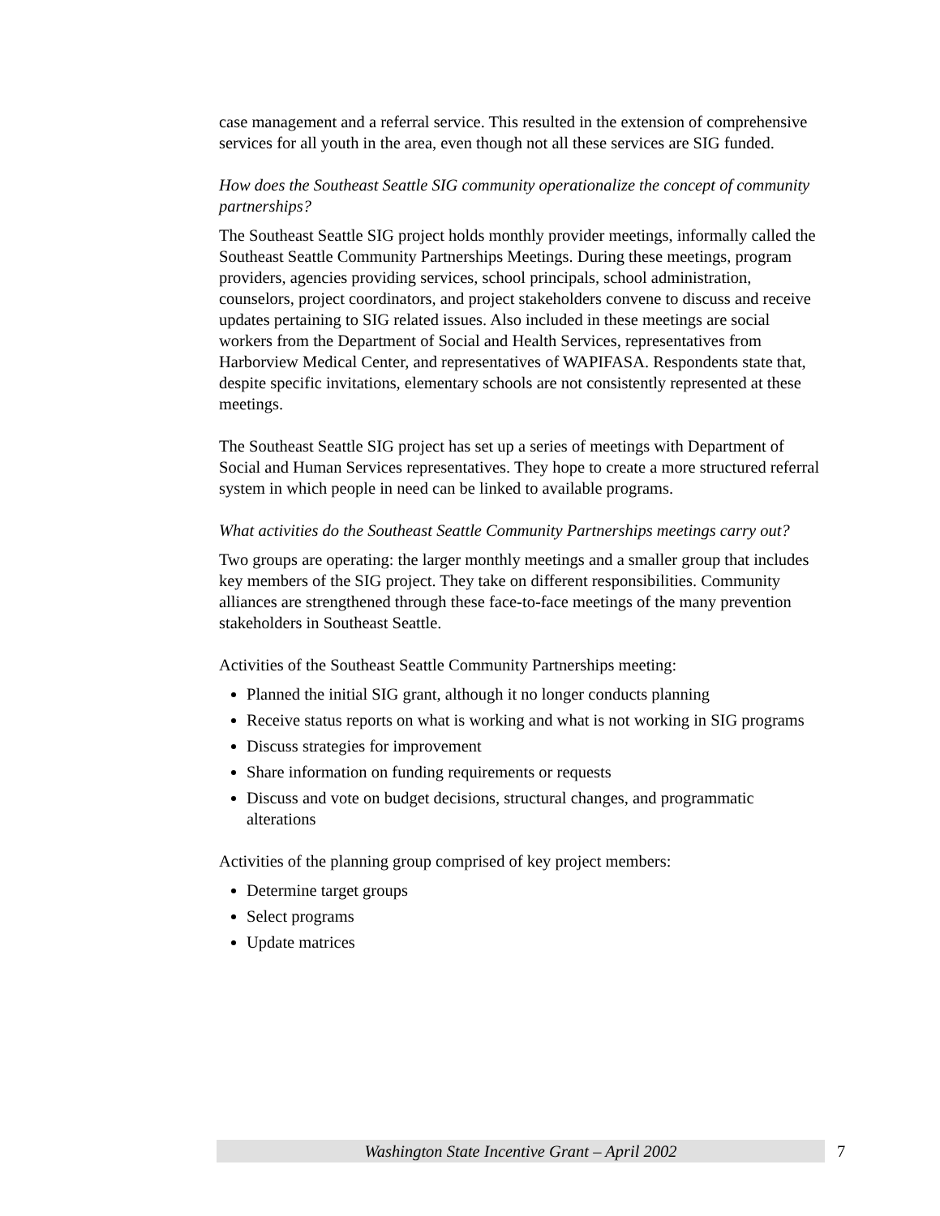case management and a referral service. This resulted in the extension of comprehensive services for all youth in the area, even though not all these services are SIG funded.
How does the Southeast Seattle SIG community operationalize the concept of community partnerships?
The Southeast Seattle SIG project holds monthly provider meetings, informally called the Southeast Seattle Community Partnerships Meetings. During these meetings, program providers, agencies providing services, school principals, school administration, counselors, project coordinators, and project stakeholders convene to discuss and receive updates pertaining to SIG related issues. Also included in these meetings are social workers from the Department of Social and Health Services, representatives from Harborview Medical Center, and representatives of WAPIFASA. Respondents state that, despite specific invitations, elementary schools are not consistently represented at these meetings.
The Southeast Seattle SIG project has set up a series of meetings with Department of Social and Human Services representatives. They hope to create a more structured referral system in which people in need can be linked to available programs.
What activities do the Southeast Seattle Community Partnerships meetings carry out?
Two groups are operating: the larger monthly meetings and a smaller group that includes key members of the SIG project. They take on different responsibilities. Community alliances are strengthened through these face-to-face meetings of the many prevention stakeholders in Southeast Seattle.
Activities of the Southeast Seattle Community Partnerships meeting:
Planned the initial SIG grant, although it no longer conducts planning
Receive status reports on what is working and what is not working in SIG programs
Discuss strategies for improvement
Share information on funding requirements or requests
Discuss and vote on budget decisions, structural changes, and programmatic alterations
Activities of the planning group comprised of key project members:
Determine target groups
Select programs
Update matrices
Washington State Incentive Grant – April 2002 7